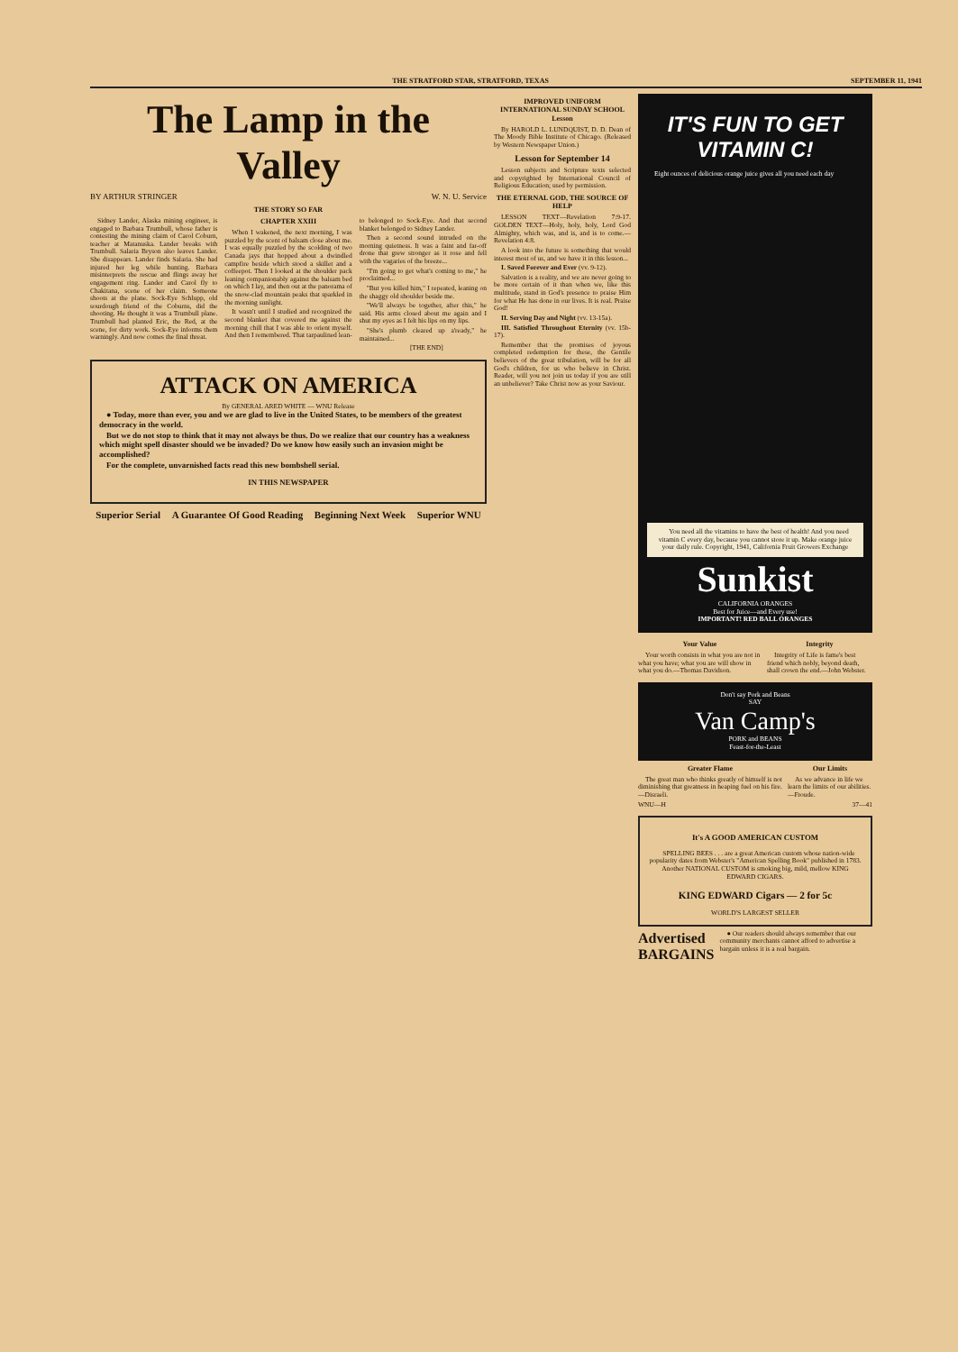THE STRATFORD STAR, STRATFORD, TEXAS SEPTEMBER 11, 1941
The Lamp in the Valley
BY ARTHUR STRINGER W. N. U. Service
THE STORY SO FAR
Sidney Lander, Alaska mining engineer, is engaged to Barbara Trumbull, whose father is contesting the mining claim of Carol Coburn, teacher at Matanuska. Lander breaks with Trumbull. Salaria Bryson also leaves Lander. She disappears. Lander finds Salaria. She had injured her leg while hunting. Barbara misinterprets the rescue and flings away her engagement ring. Lander and Carol fly to Chakitana, scene of her claim. Someone shoots at the plane. Sock-Eye Schlupp, old sourdough friend of the Coburns, did the shooting. He thought it was a Trumbull plane. Trumbull had planted Eric, the Red, at the scene, for dirty work. Sock-Eye informs them warningly. And now comes the final threat.
CHAPTER XXIII
When I wakened, the next morning, I was puzzled by the scent of balsam close about me. I was equally puzzled by the scolding of two Canada jays that hopped about a dwindled campfire beside which stood a skillet and a coffeepot. Then I looked at the shoulder pack leaning companionably against the balsam bed on which I lay, and then out at the panorama of the snow-clad mountain peaks that sparkled in the morning sunlight.
It wasn't until I studied and recognized the second blanket that covered me against the morning chill that I was able to orient myself. And then I remembered. That tarpaulined lean-to belonged to Sock-Eye. And that second blanket belonged to Sidney Lander.
Then a second sound intruded on the morning quietness. It was a faint and far-off drone that grew stronger as it rose and fell with the vagaries of the breeze...
"I'm going to get what's coming to me," he proclaimed...
"But you killed him," I repeated, leaning on the shaggy old shoulder beside me.
"We'll always be together, after this," he said. His arms closed about me again and I shut my eyes as I felt his lips on my lips.
"She's plumb cleared up a'ready," he maintained...
[THE END]
ATTACK ON AMERICA
By GENERAL ARED WHITE — WNU Release
● Today, more than ever, you and we are glad to live in the United States, to be members of the greatest democracy in the world.
But we do not stop to think that it may not always be thus. Do we realize that our country has a weakness which might spell disaster should we be invaded? Do we know how easily such an invasion might be accomplished?
For the complete, unvarnished facts read this new bombshell serial.
IN THIS NEWSPAPER
Superior Serial A Guarantee Of Good Reading Beginning Next Week Superior WNU
IMPROVED UNIFORM INTERNATIONAL SUNDAY SCHOOL Lesson
By HAROLD L. LUNDQUIST, D. D. Dean of The Moody Bible Institute of Chicago. (Released by Western Newspaper Union.)
Lesson for September 14
Lesson subjects and Scripture texts selected and copyrighted by International Council of Religious Education; used by permission.
THE ETERNAL GOD, THE SOURCE OF HELP
LESSON TEXT—Revelation 7:9-17. GOLDEN TEXT—Holy, holy, holy, Lord God Almighty, which was, and is, and is to come.—Revelation 4:8.
A look into the future is something that would interest most of us, and we have it in this lesson...
I. Saved Forever and Ever (vv. 9-12).
Salvation is a reality, and we are never going to be more certain of it than when we, like this multitude, stand in God's presence to praise Him for what He has done in our lives. It is real. Praise God!
II. Serving Day and Night (vv. 13-15a).
III. Satisfied Throughout Eternity (vv. 15b-17).
Remember that the promises of joyous completed redemption for these, the Gentile believers of the great tribulation, will be for all God's children, for us who believe in Christ. Reader, will you not join us today if you are still an unbeliever? Take Christ now as your Saviour.
IT'S FUN TO GET VITAMIN C!
Eight ounces of delicious orange juice gives all you need each day
You need all the vitamins to have the best of health! And you need vitamin C every day, because you cannot store it up. Make orange juice your daily rule. Copyright, 1941, California Fruit Growers Exchange
Sunkist
CALIFORNIA ORANGES
Best for Juice—and Every use!
IMPORTANT! RED BALL ORANGES
Your Value
Your worth consists in what you are not in what you have; what you are will show in what you do.—Thomas Davidson.
Integrity
Integrity of Life is fame's best friend which nobly, beyond death, shall crown the end.—John Webster.
Don't say Pork and Beans
SAY
Van Camp's
PORK and BEANS
Feast-for-the-Least
Greater Flame
The great man who thinks greatly of himself is not diminishing that greatness in heaping fuel on his fire.—Disraeli.
Our Limits
As we advance in life we learn the limits of our abilities.—Froude.
WNU—H 37—41
It's A GOOD AMERICAN CUSTOM
SPELLING BEES . . . are a great American custom whose nation-wide popularity dates from Webster's "American Spelling Book" published in 1783. Another NATIONAL CUSTOM is smoking big, mild, mellow KING EDWARD CIGARS.
KING EDWARD Cigars — 2 for 5c
WORLD'S LARGEST SELLER
Advertised BARGAINS
● Our readers should always remember that our community merchants cannot afford to advertise a bargain unless it is a real bargain.